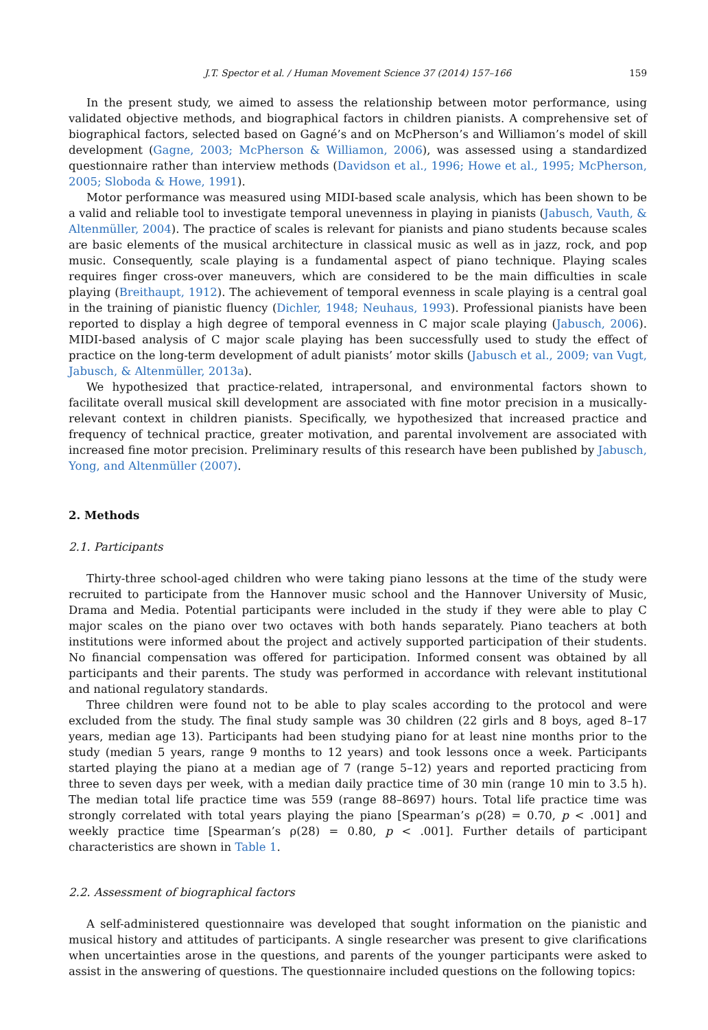J.T. Spector et al. / Human Movement Science 37 (2014) 157–166 159
In the present study, we aimed to assess the relationship between motor performance, using validated objective methods, and biographical factors in children pianists. A comprehensive set of biographical factors, selected based on Gagné’s and on McPherson’s and Williamon’s model of skill development (Gagne, 2003; McPherson & Williamon, 2006), was assessed using a standardized questionnaire rather than interview methods (Davidson et al., 1996; Howe et al., 1995; McPherson, 2005; Sloboda & Howe, 1991).
Motor performance was measured using MIDI-based scale analysis, which has been shown to be a valid and reliable tool to investigate temporal unevenness in playing in pianists (Jabusch, Vauth, & Altenmüller, 2004). The practice of scales is relevant for pianists and piano students because scales are basic elements of the musical architecture in classical music as well as in jazz, rock, and pop music. Consequently, scale playing is a fundamental aspect of piano technique. Playing scales requires finger cross-over maneuvers, which are considered to be the main difficulties in scale playing (Breithaupt, 1912). The achievement of temporal evenness in scale playing is a central goal in the training of pianistic fluency (Dichler, 1948; Neuhaus, 1993). Professional pianists have been reported to display a high degree of temporal evenness in C major scale playing (Jabusch, 2006). MIDI-based analysis of C major scale playing has been successfully used to study the effect of practice on the long-term development of adult pianists’ motor skills (Jabusch et al., 2009; van Vugt, Jabusch, & Altenmüller, 2013a).
We hypothesized that practice-related, intrapersonal, and environmental factors shown to facilitate overall musical skill development are associated with fine motor precision in a musically-relevant context in children pianists. Specifically, we hypothesized that increased practice and frequency of technical practice, greater motivation, and parental involvement are associated with increased fine motor precision. Preliminary results of this research have been published by Jabusch, Yong, and Altenmüller (2007).
2. Methods
2.1. Participants
Thirty-three school-aged children who were taking piano lessons at the time of the study were recruited to participate from the Hannover music school and the Hannover University of Music, Drama and Media. Potential participants were included in the study if they were able to play C major scales on the piano over two octaves with both hands separately. Piano teachers at both institutions were informed about the project and actively supported participation of their students. No financial compensation was offered for participation. Informed consent was obtained by all participants and their parents. The study was performed in accordance with relevant institutional and national regulatory standards.
Three children were found not to be able to play scales according to the protocol and were excluded from the study. The final study sample was 30 children (22 girls and 8 boys, aged 8–17 years, median age 13). Participants had been studying piano for at least nine months prior to the study (median 5 years, range 9 months to 12 years) and took lessons once a week. Participants started playing the piano at a median age of 7 (range 5–12) years and reported practicing from three to seven days per week, with a median daily practice time of 30 min (range 10 min to 3.5 h). The median total life practice time was 559 (range 88–8697) hours. Total life practice time was strongly correlated with total years playing the piano [Spearman’s ρ(28) = 0.70, p < .001] and weekly practice time [Spearman’s ρ(28) = 0.80, p < .001]. Further details of participant characteristics are shown in Table 1.
2.2. Assessment of biographical factors
A self-administered questionnaire was developed that sought information on the pianistic and musical history and attitudes of participants. A single researcher was present to give clarifications when uncertainties arose in the questions, and parents of the younger participants were asked to assist in the answering of questions. The questionnaire included questions on the following topics: